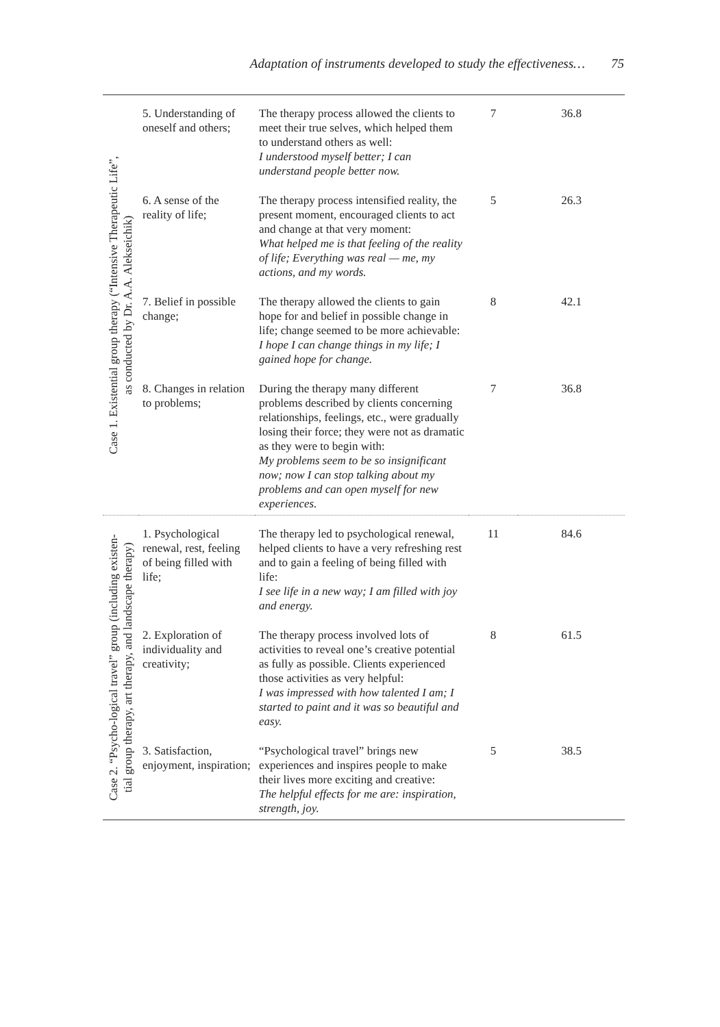Adaptation of instruments developed to study the effectiveness… 75
| Case 1. Existential group therapy (“Intensive Therapeutic Life”, as conducted by Dr. A.A. Alekseichik) | 5. Understand­ing of oneself and others; | The therapy process allowed the cli­ents to meet their true selves, which helped them to understand others as well: I understood myself better; I can understand people better now. | 7 | 36.8 |
| | 6. A sense of the reality of life; | The therapy process intensified real­ity, the present moment, encouraged clients to act and change at that very moment: What helped me is that feeling of the reality of life; Everything was real — me, my actions, and my words. | 5 | 26.3 |
| | 7. Belief in possible change; | The therapy allowed the clients to gain hope for and belief in possible change in life; change seemed to be more achievable: I hope I can change things in my life; I gained hope for change. | 8 | 42.1 |
| | 8. Changes in rela­tion to problems; | During the therapy many differ­ent problems described by clients concerning relationships, feelings, etc., were gradually losing their force; they were not as dramatic as they were to begin with: My problems seem to be so insig­nificant now; now I can stop talking about my problems and can open myself for new experiences. | 7 | 36.8 |
| Case 2. “Psycho-logical travel” group (including existen- tial group therapy, art therapy, and landscape therapy) | 1. Psychological renewal, rest, feel­ing of being filled with life; | The therapy led to psychological renewal, helped clients to have a very refreshing rest and to gain a feeling of being filled with life: I see life in a new way; I am filled with joy and energy. | 11 | 84.6 |
| | 2. Exploration of individuality and creativity; | The therapy process involved lots of activities to reveal one’s creative potential as fully as possible. Clients experienced those activities as very helpful: I was impressed with how talented I am; I started to paint and it was so beautiful and easy. | 8 | 61.5 |
| | 3. Satisfaction, enjoyment, inspi­ration; | “Psychological travel” brings new experiences and inspires people to make their lives more exciting and creative: The helpful effects for me are: inspira­tion, strength, joy. | 5 | 38.5 |